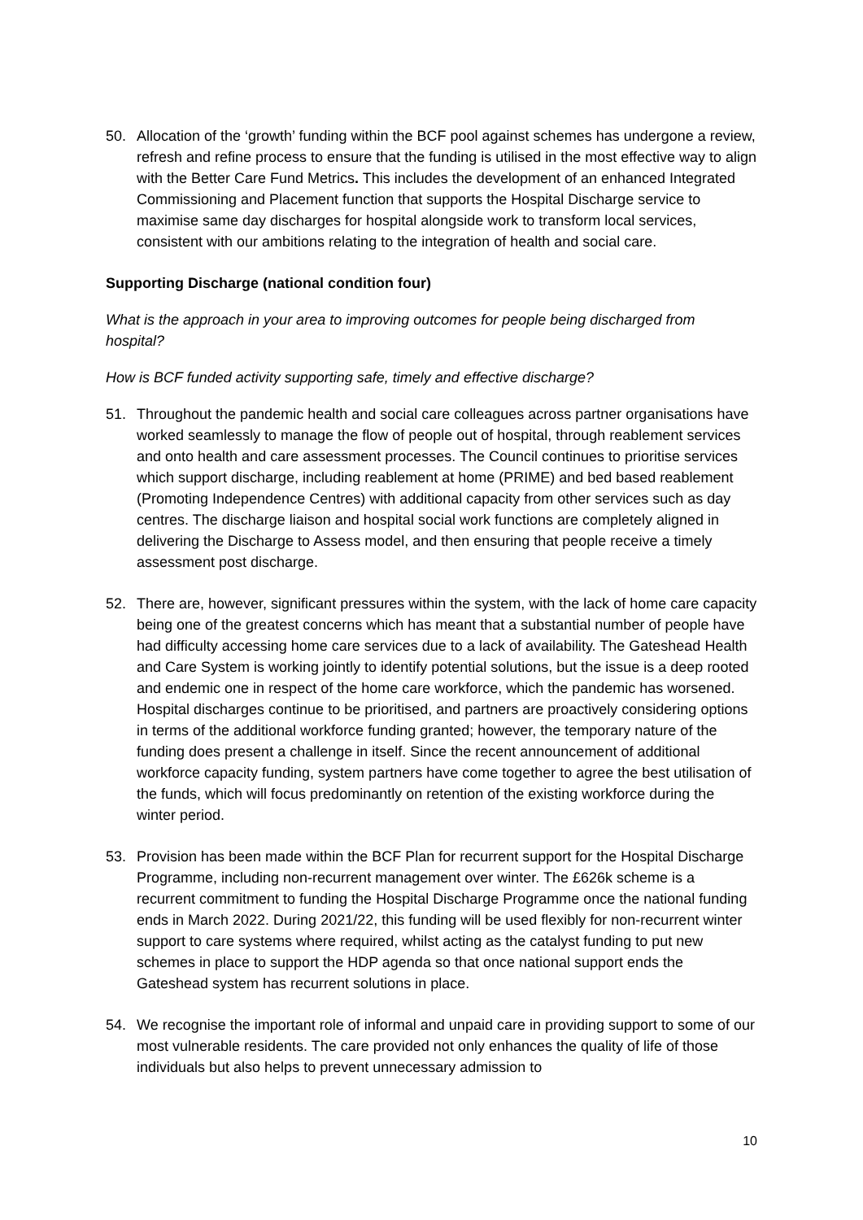50. Allocation of the ‘growth’ funding within the BCF pool against schemes has undergone a review, refresh and refine process to ensure that the funding is utilised in the most effective way to align with the Better Care Fund Metrics. This includes the development of an enhanced Integrated Commissioning and Placement function that supports the Hospital Discharge service to maximise same day discharges for hospital alongside work to transform local services, consistent with our ambitions relating to the integration of health and social care.
Supporting Discharge (national condition four)
What is the approach in your area to improving outcomes for people being discharged from hospital?
How is BCF funded activity supporting safe, timely and effective discharge?
51. Throughout the pandemic health and social care colleagues across partner organisations have worked seamlessly to manage the flow of people out of hospital, through reablement services and onto health and care assessment processes. The Council continues to prioritise services which support discharge, including reablement at home (PRIME) and bed based reablement (Promoting Independence Centres) with additional capacity from other services such as day centres. The discharge liaison and hospital social work functions are completely aligned in delivering the Discharge to Assess model, and then ensuring that people receive a timely assessment post discharge.
52. There are, however, significant pressures within the system, with the lack of home care capacity being one of the greatest concerns which has meant that a substantial number of people have had difficulty accessing home care services due to a lack of availability. The Gateshead Health and Care System is working jointly to identify potential solutions, but the issue is a deep rooted and endemic one in respect of the home care workforce, which the pandemic has worsened. Hospital discharges continue to be prioritised, and partners are proactively considering options in terms of the additional workforce funding granted; however, the temporary nature of the funding does present a challenge in itself. Since the recent announcement of additional workforce capacity funding, system partners have come together to agree the best utilisation of the funds, which will focus predominantly on retention of the existing workforce during the winter period.
53. Provision has been made within the BCF Plan for recurrent support for the Hospital Discharge Programme, including non-recurrent management over winter. The £626k scheme is a recurrent commitment to funding the Hospital Discharge Programme once the national funding ends in March 2022. During 2021/22, this funding will be used flexibly for non-recurrent winter support to care systems where required, whilst acting as the catalyst funding to put new schemes in place to support the HDP agenda so that once national support ends the Gateshead system has recurrent solutions in place.
54. We recognise the important role of informal and unpaid care in providing support to some of our most vulnerable residents. The care provided not only enhances the quality of life of those individuals but also helps to prevent unnecessary admission to
10